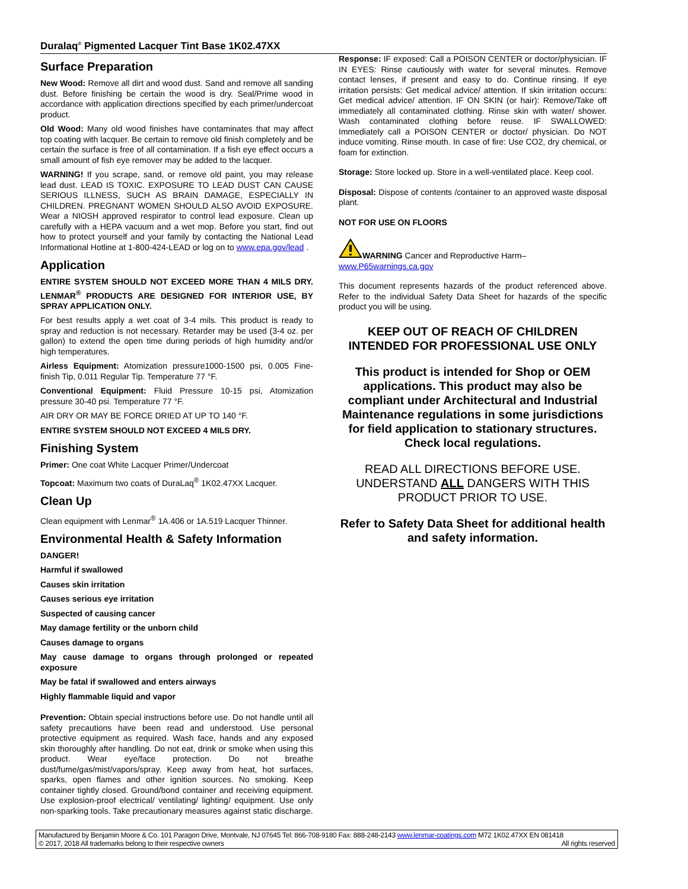Duralaq<sup>®</sup> Pigmented Lacquer Tint Base 1K02.47XX
Surface Preparation
New Wood: Remove all dirt and wood dust. Sand and remove all sanding dust. Before finishing be certain the wood is dry. Seal/Prime wood in accordance with application directions specified by each primer/undercoat product.
Old Wood: Many old wood finishes have contaminates that may affect top coating with lacquer. Be certain to remove old finish completely and be certain the surface is free of all contamination. If a fish eye effect occurs a small amount of fish eye remover may be added to the lacquer.
WARNING! If you scrape, sand, or remove old paint, you may release lead dust. LEAD IS TOXIC. EXPOSURE TO LEAD DUST CAN CAUSE SERIOUS ILLNESS, SUCH AS BRAIN DAMAGE, ESPECIALLY IN CHILDREN. PREGNANT WOMEN SHOULD ALSO AVOID EXPOSURE. Wear a NIOSH approved respirator to control lead exposure. Clean up carefully with a HEPA vacuum and a wet mop. Before you start, find out how to protect yourself and your family by contacting the National Lead Informational Hotline at 1-800-424-LEAD or log on to www.epa.gov/lead .
Application
ENTIRE SYSTEM SHOULD NOT EXCEED MORE THAN 4 MILS DRY. LENMAR<sup>®</sup> PRODUCTS ARE DESIGNED FOR INTERIOR USE, BY SPRAY APPLICATION ONLY.
For best results apply a wet coat of 3-4 mils. This product is ready to spray and reduction is not necessary. Retarder may be used (3-4 oz. per gallon) to extend the open time during periods of high humidity and/or high temperatures.
Airless Equipment: Atomization pressure1000-1500 psi, 0.005 Fine-finish Tip, 0.011 Regular Tip. Temperature 77 °F.
Conventional Equipment: Fluid Pressure 10-15 psi, Atomization pressure 30-40 psi. Temperature 77 °F.
AIR DRY OR MAY BE FORCE DRIED AT UP TO 140 °F.
ENTIRE SYSTEM SHOULD NOT EXCEED 4 MILS DRY.
Finishing System
Primer: One coat White Lacquer Primer/Undercoat
Topcoat: Maximum two coats of DuraLaq<sup>®</sup> 1K02.47XX Lacquer.
Clean Up
Clean equipment with Lenmar<sup>®</sup> 1A.406 or 1A.519 Lacquer Thinner.
Environmental Health & Safety Information
DANGER!
Harmful if swallowed
Causes skin irritation
Causes serious eye irritation
Suspected of causing cancer
May damage fertility or the unborn child
Causes damage to organs
May cause damage to organs through prolonged or repeated exposure
May be fatal if swallowed and enters airways
Highly flammable liquid and vapor
Prevention: Obtain special instructions before use. Do not handle until all safety precautions have been read and understood. Use personal protective equipment as required. Wash face, hands and any exposed skin thoroughly after handling. Do not eat, drink or smoke when using this product. Wear eye/face protection. Do not breathe dust/fume/gas/mist/vapors/spray. Keep away from heat, hot surfaces, sparks, open flames and other ignition sources. No smoking. Keep container tightly closed. Ground/bond container and receiving equipment. Use explosion-proof electrical/ ventilating/ lighting/ equipment. Use only non-sparking tools. Take precautionary measures against static discharge.
Response: IF exposed: Call a POISON CENTER or doctor/physician. IF IN EYES: Rinse cautiously with water for several minutes. Remove contact lenses, if present and easy to do. Continue rinsing. If eye irritation persists: Get medical advice/ attention. If skin irritation occurs: Get medical advice/ attention. IF ON SKIN (or hair): Remove/Take off immediately all contaminated clothing. Rinse skin with water/ shower. Wash contaminated clothing before reuse. IF SWALLOWED: Immediately call a POISON CENTER or doctor/ physician. Do NOT induce vomiting. Rinse mouth. In case of fire: Use CO2, dry chemical, or foam for extinction.
Storage: Store locked up. Store in a well-ventilated place. Keep cool.
Disposal: Dispose of contents /container to an approved waste disposal plant.
NOT FOR USE ON FLOORS
WARNING Cancer and Reproductive Harm–
www.P65warnings.ca.gov
This document represents hazards of the product referenced above. Refer to the individual Safety Data Sheet for hazards of the specific product you will be using.
KEEP OUT OF REACH OF CHILDREN
INTENDED FOR PROFESSIONAL USE ONLY
This product is intended for Shop or OEM applications. This product may also be compliant under Architectural and Industrial Maintenance regulations in some jurisdictions for field application to stationary structures. Check local regulations.
READ ALL DIRECTIONS BEFORE USE. UNDERSTAND ALL DANGERS WITH THIS PRODUCT PRIOR TO USE.
Refer to Safety Data Sheet for additional health and safety information.
Manufactured by Benjamin Moore & Co. 101 Paragon Drive, Montvale, NJ 07645 Tel: 866-708-9180 Fax: 888-248-2143 www.lenmar-coatings.com M72 1K02.47XX EN 081418
© 2017, 2018 All trademarks belong to their respective owners All rights reserved